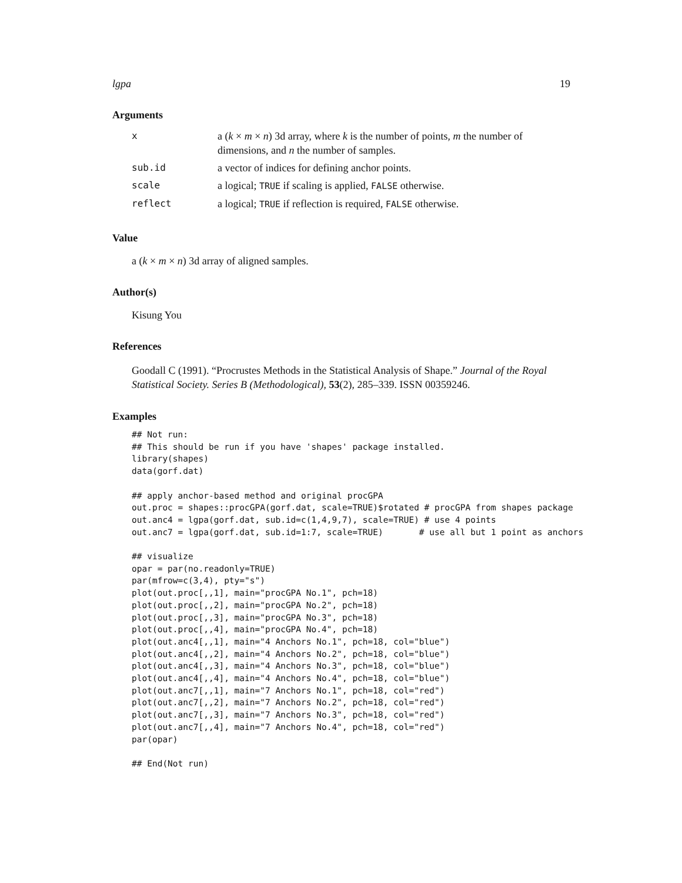lgpa 19
Arguments
| x | a ( k × m × n ) 3d array, where k is the number of points, m the number of dimensions, and n the number of samples. |
| sub.id | a vector of indices for defining anchor points. |
| scale | a logical; TRUE if scaling is applied, FALSE otherwise. |
| reflect | a logical; TRUE if reflection is required, FALSE otherwise. |
Value
a (k × m × n) 3d array of aligned samples.
Author(s)
Kisung You
References
Goodall C (1991). “Procrustes Methods in the Statistical Analysis of Shape.” Journal of the Royal Statistical Society. Series B (Methodological), 53(2), 285–339. ISSN 00359246.
Examples
## Not run:
## This should be run if you have 'shapes' package installed.
library(shapes)
data(gorf.dat)

## apply anchor-based method and original procGPA
out.proc = shapes::procGPA(gorf.dat, scale=TRUE)$rotated # procGPA from shapes package
out.anc4 = lgpa(gorf.dat, sub.id=c(1,4,9,7), scale=TRUE) # use 4 points
out.anc7 = lgpa(gorf.dat, sub.id=1:7, scale=TRUE)       # use all but 1 point as anchors

## visualize
opar = par(no.readonly=TRUE)
par(mfrow=c(3,4), pty="s")
plot(out.proc[,,1], main="procGPA No.1", pch=18)
plot(out.proc[,,2], main="procGPA No.2", pch=18)
plot(out.proc[,,3], main="procGPA No.3", pch=18)
plot(out.proc[,,4], main="procGPA No.4", pch=18)
plot(out.anc4[,,1], main="4 Anchors No.1", pch=18, col="blue")
plot(out.anc4[,,2], main="4 Anchors No.2", pch=18, col="blue")
plot(out.anc4[,,3], main="4 Anchors No.3", pch=18, col="blue")
plot(out.anc4[,,4], main="4 Anchors No.4", pch=18, col="blue")
plot(out.anc7[,,1], main="7 Anchors No.1", pch=18, col="red")
plot(out.anc7[,,2], main="7 Anchors No.2", pch=18, col="red")
plot(out.anc7[,,3], main="7 Anchors No.3", pch=18, col="red")
plot(out.anc7[,,4], main="7 Anchors No.4", pch=18, col="red")
par(opar)

## End(Not run)